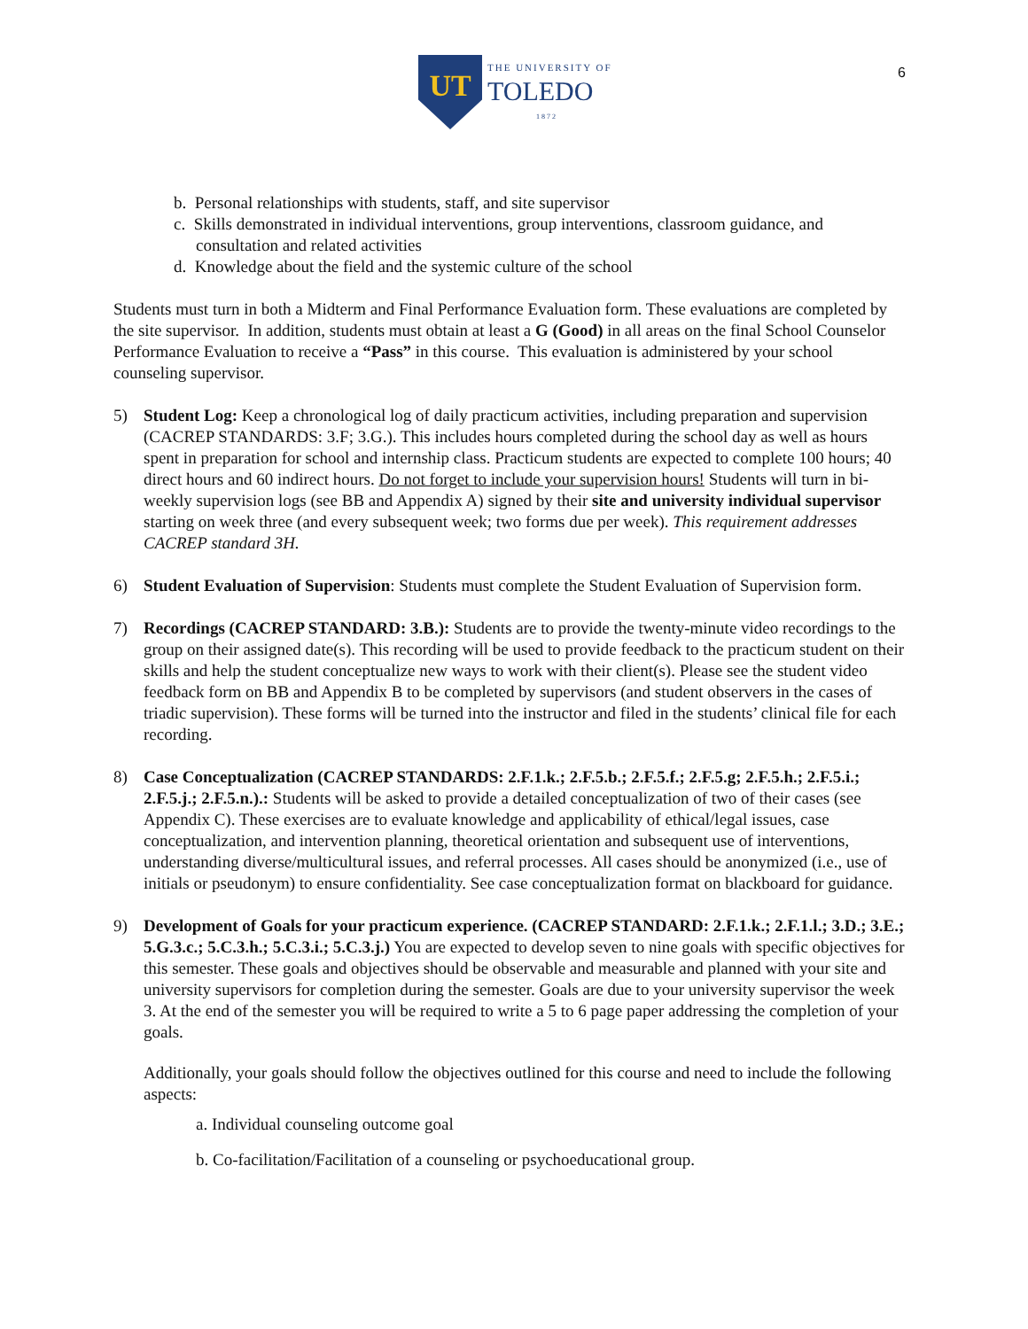UT
THE UNIVERSITY OF
TOLEDO
1872
6
b. Personal relationships with students, staff, and site supervisor
c. Skills demonstrated in individual interventions, group interventions, classroom guidance, and consultation and related activities
d. Knowledge about the field and the systemic culture of the school
Students must turn in both a Midterm and Final Performance Evaluation form. These evaluations are completed by the site supervisor. In addition, students must obtain at least a G (Good) in all areas on the final School Counselor Performance Evaluation to receive a “Pass” in this course. This evaluation is administered by your school counseling supervisor.
5) Student Log: Keep a chronological log of daily practicum activities, including preparation and supervision (CACREP STANDARDS: 3.F; 3.G.). This includes hours completed during the school day as well as hours spent in preparation for school and internship class. Practicum students are expected to complete 100 hours; 40 direct hours and 60 indirect hours. Do not forget to include your supervision hours! Students will turn in bi-weekly supervision logs (see BB and Appendix A) signed by their site and university individual supervisor starting on week three (and every subsequent week; two forms due per week). This requirement addresses CACREP standard 3H.
6) Student Evaluation of Supervision: Students must complete the Student Evaluation of Supervision form.
7) Recordings (CACREP STANDARD: 3.B.): Students are to provide the twenty-minute video recordings to the group on their assigned date(s). This recording will be used to provide feedback to the practicum student on their skills and help the student conceptualize new ways to work with their client(s). Please see the student video feedback form on BB and Appendix B to be completed by supervisors (and student observers in the cases of triadic supervision). These forms will be turned into the instructor and filed in the students’ clinical file for each recording.
8) Case Conceptualization (CACREP STANDARDS: 2.F.1.k.; 2.F.5.b.; 2.F.5.f.; 2.F.5.g; 2.F.5.h.; 2.F.5.i.; 2.F.5.j.; 2.F.5.n.).: Students will be asked to provide a detailed conceptualization of two of their cases (see Appendix C). These exercises are to evaluate knowledge and applicability of ethical/legal issues, case conceptualization, and intervention planning, theoretical orientation and subsequent use of interventions, understanding diverse/multicultural issues, and referral processes. All cases should be anonymized (i.e., use of initials or pseudonym) to ensure confidentiality. See case conceptualization format on blackboard for guidance.
9) Development of Goals for your practicum experience. (CACREP STANDARD: 2.F.1.k.; 2.F.1.l.; 3.D.; 3.E.; 5.G.3.c.; 5.C.3.h.; 5.C.3.i.; 5.C.3.j.) You are expected to develop seven to nine goals with specific objectives for this semester. These goals and objectives should be observable and measurable and planned with your site and university supervisors for completion during the semester. Goals are due to your university supervisor the week 3. At the end of the semester you will be required to write a 5 to 6 page paper addressing the completion of your goals.
Additionally, your goals should follow the objectives outlined for this course and need to include the following aspects:
a. Individual counseling outcome goal
b. Co-facilitation/Facilitation of a counseling or psychoeducational group.